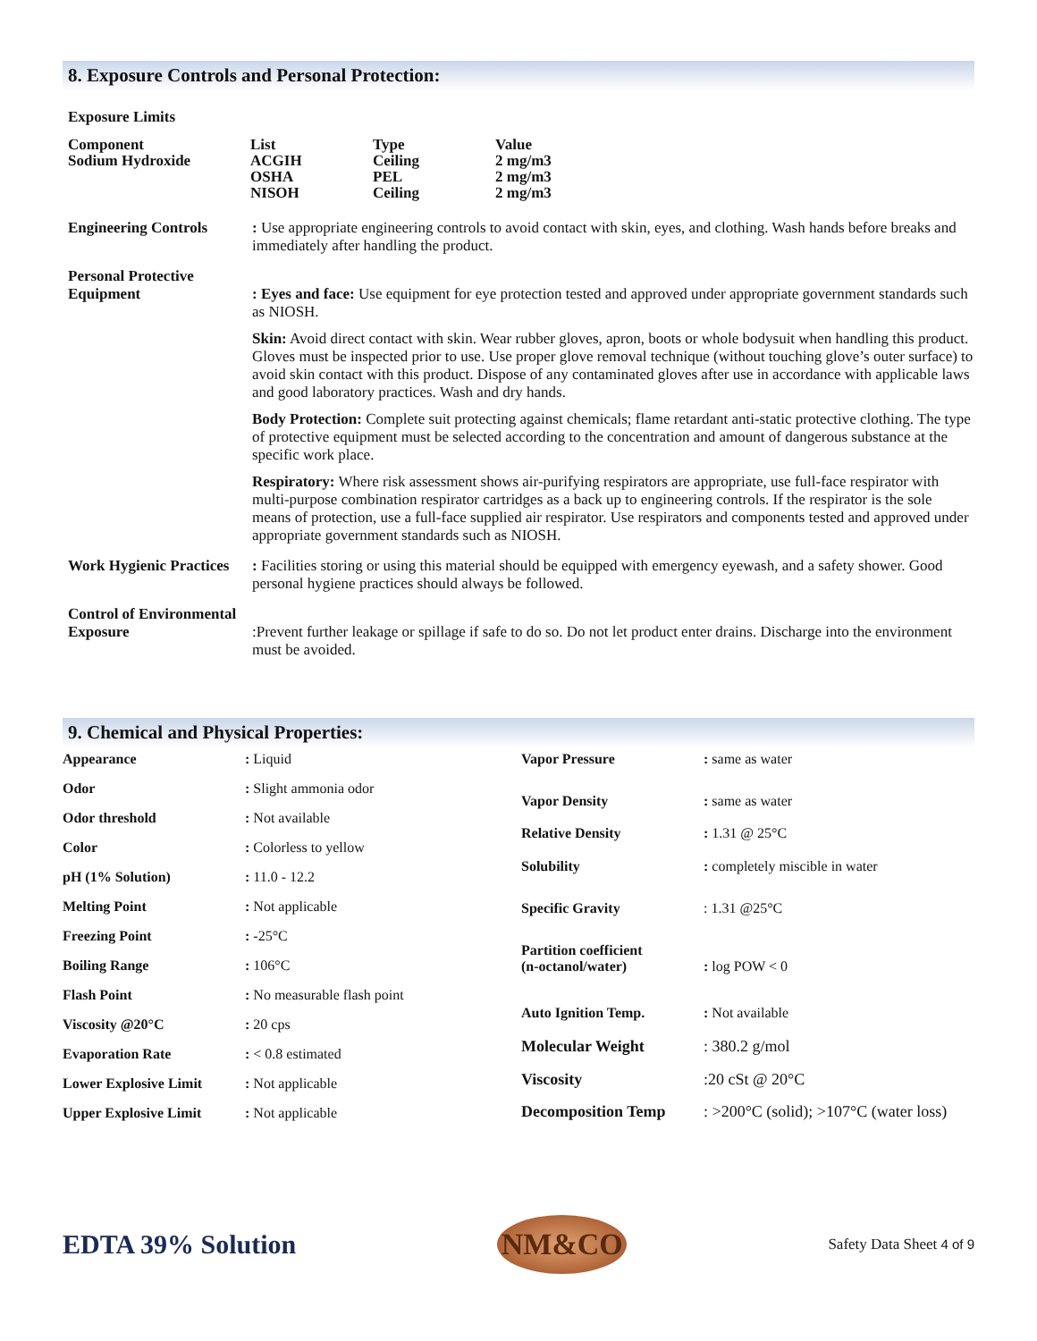8. Exposure Controls and Personal Protection:
Exposure Limits
| Component | List | Type | Value |
| --- | --- | --- | --- |
| Sodium Hydroxide | ACGIH OSHA NISOH | Ceiling PEL Ceiling | 2 mg/m3 2 mg/m3 2 mg/m3 |
Engineering Controls
: Use appropriate engineering controls to avoid contact with skin, eyes, and clothing. Wash hands before breaks and immediately after handling the product.
Personal Protective Equipment
: Eyes and face: Use equipment for eye protection tested and approved under appropriate government standards such as NIOSH.
Skin: Avoid direct contact with skin. Wear rubber gloves, apron, boots or whole bodysuit when handling this product. Gloves must be inspected prior to use. Use proper glove removal technique (without touching glove’s outer surface) to avoid skin contact with this product. Dispose of any contaminated gloves after use in accordance with applicable laws and good laboratory practices. Wash and dry hands.
Body Protection: Complete suit protecting against chemicals; flame retardant anti-static protective clothing. The type of protective equipment must be selected according to the concentration and amount of dangerous substance at the specific work place.
Respiratory: Where risk assessment shows air-purifying respirators are appropriate, use full-face respirator with multi-purpose combination respirator cartridges as a back up to engineering controls. If the respirator is the sole means of protection, use a full-face supplied air respirator. Use respirators and components tested and approved under appropriate government standards such as NIOSH.
Work Hygienic Practices
: Facilities storing or using this material should be equipped with emergency eyewash, and a safety shower. Good personal hygiene practices should always be followed.
Control of Environmental Exposure
:Prevent further leakage or spillage if safe to do so. Do not let product enter drains. Discharge into the environment must be avoided.
9. Chemical and Physical Properties:
| Appearance | : Liquid |
| Odor | : Slight ammonia odor |
| Odor threshold | : Not available |
| Color | : Colorless to yellow |
| pH (1% Solution) | : 11.0 - 12.2 |
| Melting Point | : Not applicable |
| Freezing Point | : -25°C |
| Boiling Range | : 106°C |
| Flash Point | : No measurable flash point |
| Viscosity @20°C | : 20 cps |
| Evaporation Rate | : < 0.8 estimated |
| Lower Explosive Limit | : Not applicable |
| Upper Explosive Limit | : Not applicable |
| Vapor Pressure | : same as water |
| Vapor Density | : same as water |
| Relative Density | : 1.31 @ 25°C |
| Solubility | : completely miscible in water |
| Specific Gravity | : 1.31 @25°C |
| Partition coefficient (n-octanol/water) | : log POW < 0 |
| Auto Ignition Temp. | : Not available |
| Molecular Weight | : 380.2 g/mol |
| Viscosity | :20 cSt @ 20°C |
| Decomposition Temp | : >200°C (solid); >107°C (water loss) |
EDTA 39% Solution
NM&CO
Safety Data Sheet 4 of 9